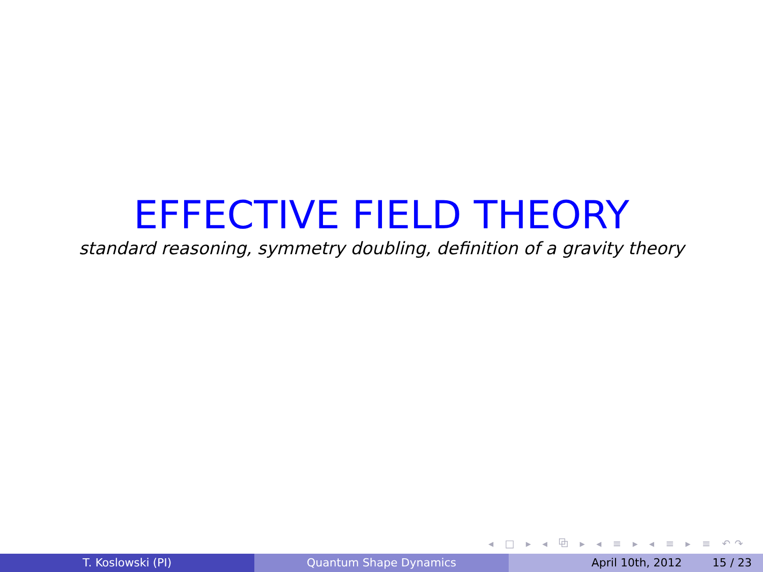EFFECTIVE FIELD THEORY
standard reasoning, symmetry doubling, definition of a gravity theory
◂ □ ▸ ◂ ⧉ ▸ ◂ ≡ ▸ ◂ ≡ ▸ ≡ ↶↷
T. Koslowski (PI) Quantum Shape Dynamics April 10th, 2012 15 / 23